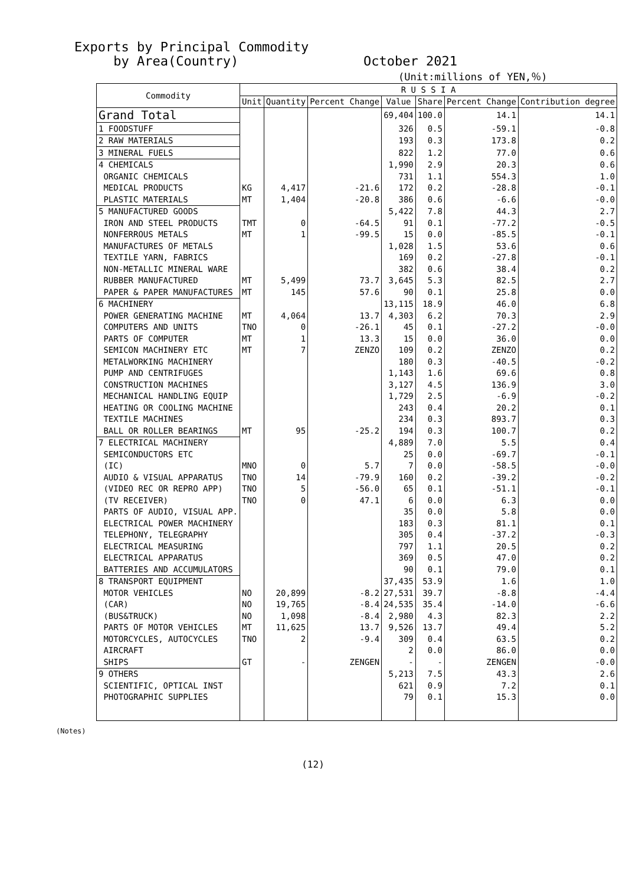Exports by Principal Commodity
by Area(Country) October 2021
(Unit:millions of YEN,％)
| Commodity | R U S S I A | | | | | | |
| --- | --- | --- | --- | --- | --- | --- | --- |
| | Unit | Quantity | Percent Change | Value | Share | Percent Change | Contribution degree |
| Grand Total | | | | 69,404 | 100.0 | 14.1 | 14.1 |
| 1 FOODSTUFF | | | | 326 | 0.5 | -59.1 | -0.8 |
| 2 RAW MATERIALS | | | | 193 | 0.3 | 173.8 | 0.2 |
| 3 MINERAL FUELS | | | | 822 | 1.2 | 77.0 | 0.6 |
| 4 CHEMICALS | | | | 1,990 | 2.9 | 20.3 | 0.6 |
| ORGANIC CHEMICALS | | | | 731 | 1.1 | 554.3 | 1.0 |
| MEDICAL PRODUCTS | KG | 4,417 | -21.6 | 172 | 0.2 | -28.8 | -0.1 |
| PLASTIC MATERIALS | MT | 1,404 | -20.8 | 386 | 0.6 | -6.6 | -0.0 |
| 5 MANUFACTURED GOODS | | | | 5,422 | 7.8 | 44.3 | 2.7 |
| IRON AND STEEL PRODUCTS | TMT | 0 | -64.5 | 91 | 0.1 | -77.2 | -0.5 |
| NONFERROUS METALS | MT | 1 | -99.5 | 15 | 0.0 | -85.5 | -0.1 |
| MANUFACTURES OF METALS | | | | 1,028 | 1.5 | 53.6 | 0.6 |
| TEXTILE YARN, FABRICS | | | | 169 | 0.2 | -27.8 | -0.1 |
| NON-METALLIC MINERAL WARE | | | | 382 | 0.6 | 38.4 | 0.2 |
| RUBBER MANUFACTURED | MT | 5,499 | 73.7 | 3,645 | 5.3 | 82.5 | 2.7 |
| PAPER & PAPER MANUFACTURES | MT | 145 | 57.6 | 90 | 0.1 | 25.8 | 0.0 |
| 6 MACHINERY | | | | 13,115 | 18.9 | 46.0 | 6.8 |
| POWER GENERATING MACHINE | MT | 4,064 | 13.7 | 4,303 | 6.2 | 70.3 | 2.9 |
| COMPUTERS AND UNITS | TNO | 0 | -26.1 | 45 | 0.1 | -27.2 | -0.0 |
| PARTS OF COMPUTER | MT | 1 | 13.3 | 15 | 0.0 | 36.0 | 0.0 |
| SEMICON MACHINERY ETC | MT | 7 | ZENZO | 109 | 0.2 | ZENZO | 0.2 |
| METALWORKING MACHINERY | | | | 180 | 0.3 | -40.5 | -0.2 |
| PUMP AND CENTRIFUGES | | | | 1,143 | 1.6 | 69.6 | 0.8 |
| CONSTRUCTION MACHINES | | | | 3,127 | 4.5 | 136.9 | 3.0 |
| MECHANICAL HANDLING EQUIP | | | | 1,729 | 2.5 | -6.9 | -0.2 |
| HEATING OR COOLING MACHINE | | | | 243 | 0.4 | 20.2 | 0.1 |
| TEXTILE MACHINES | | | | 234 | 0.3 | 893.7 | 0.3 |
| BALL OR ROLLER BEARINGS | MT | 95 | -25.2 | 194 | 0.3 | 100.7 | 0.2 |
| 7 ELECTRICAL MACHINERY | | | | 4,889 | 7.0 | 5.5 | 0.4 |
| SEMICONDUCTORS ETC | | | | 25 | 0.0 | -69.7 | -0.1 |
| (IC) | MNO | 0 | 5.7 | 7 | 0.0 | -58.5 | -0.0 |
| AUDIO & VISUAL APPARATUS | TNO | 14 | -79.9 | 160 | 0.2 | -39.2 | -0.2 |
| (VIDEO REC OR REPRO APP) | TNO | 5 | -56.0 | 65 | 0.1 | -51.1 | -0.1 |
| (TV RECEIVER) | TNO | 0 | 47.1 | 6 | 0.0 | 6.3 | 0.0 |
| PARTS OF AUDIO, VISUAL APP. | | | | 35 | 0.0 | 5.8 | 0.0 |
| ELECTRICAL POWER MACHINERY | | | | 183 | 0.3 | 81.1 | 0.1 |
| TELEPHONY, TELEGRAPHY | | | | 305 | 0.4 | -37.2 | -0.3 |
| ELECTRICAL MEASURING | | | | 797 | 1.1 | 20.5 | 0.2 |
| ELECTRICAL APPARATUS | | | | 369 | 0.5 | 47.0 | 0.2 |
| BATTERIES AND ACCUMULATORS | | | | 90 | 0.1 | 79.0 | 0.1 |
| 8 TRANSPORT EQUIPMENT | | | | 37,435 | 53.9 | 1.6 | 1.0 |
| MOTOR VEHICLES | NO | 20,899 | -8.2 | 27,531 | 39.7 | -8.8 | -4.4 |
| (CAR) | NO | 19,765 | -8.4 | 24,535 | 35.4 | -14.0 | -6.6 |
| (BUS&TRUCK) | NO | 1,098 | -8.4 | 2,980 | 4.3 | 82.3 | 2.2 |
| PARTS OF MOTOR VEHICLES | MT | 11,625 | 13.7 | 9,526 | 13.7 | 49.4 | 5.2 |
| MOTORCYCLES, AUTOCYCLES | TNO | 2 | -9.4 | 309 | 0.4 | 63.5 | 0.2 |
| AIRCRAFT | | | | 2 | 0.0 | 86.0 | 0.0 |
| SHIPS | GT | - | ZENGEN | - | - | ZENGEN | -0.0 |
| 9 OTHERS | | | | 5,213 | 7.5 | 43.3 | 2.6 |
| SCIENTIFIC, OPTICAL INST | | | | 621 | 0.9 | 7.2 | 0.1 |
| PHOTOGRAPHIC SUPPLIES | | | | 79 | 0.1 | 15.3 | 0.0 |
(Notes)
(12)